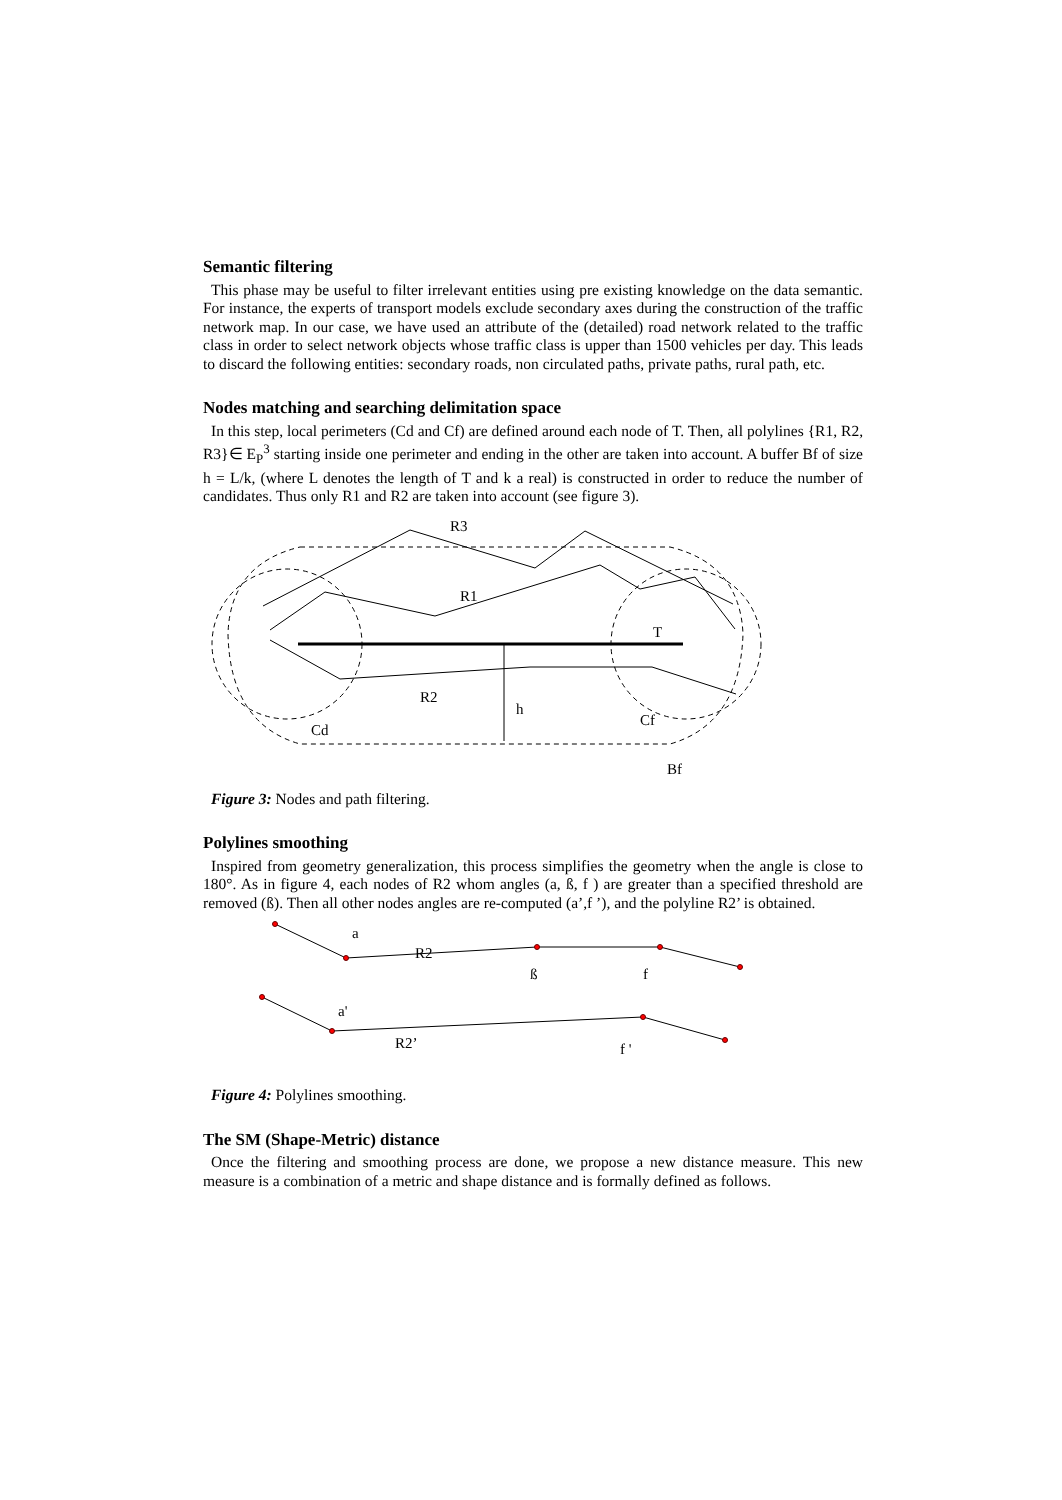Semantic filtering
This phase may be useful to filter irrelevant entities using pre existing knowledge on the data semantic. For instance, the experts of transport models exclude secondary axes during the construction of the traffic network map. In our case, we have used an attribute of the (detailed) road network related to the traffic class in order to select network objects whose traffic class is upper than 1500 vehicles per day. This leads to discard the following entities: secondary roads, non circulated paths, private paths, rural path, etc.
Nodes matching and searching delimitation space
In this step, local perimeters (Cd and Cf) are defined around each node of T. Then, all polylines {R1, R2, R3}∈ E<sub>P</sub><sup>3</sup> starting inside one perimeter and ending in the other are taken into account. A buffer Bf of size h = L/k, (where L denotes the length of T and k a real) is constructed in order to reduce the number of candidates. Thus only R1 and R2 are taken into account (see figure 3).
R3
R1
T
R2
h
Cf
Cd
Bf
Figure 3: Nodes and path filtering.
Polylines smoothing
Inspired from geometry generalization, this process simplifies the geometry when the angle is close to 180°. As in figure 4, each nodes of R2 whom angles (a, ß, f ) are greater than a specified threshold are removed (ß). Then all other nodes angles are re-computed (a’,f ’), and the polyline R2’ is obtained.
a
R2
ß
f
a'
R2’
f '
Figure 4: Polylines smoothing.
The SM (Shape-Metric) distance
Once the filtering and smoothing process are done, we propose a new distance measure. This new measure is a combination of a metric and shape distance and is formally defined as follows.